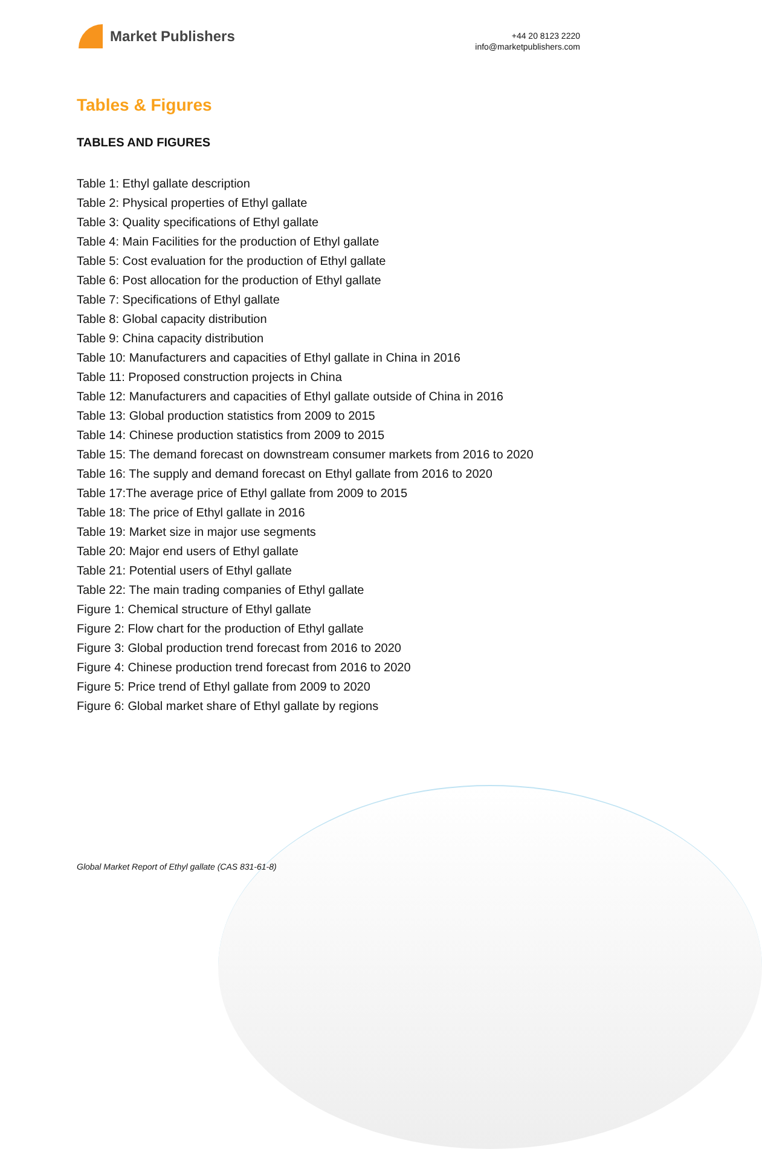Market Publishers
+44 20 8123 2220
info@marketpublishers.com
Tables & Figures
TABLES AND FIGURES
Table 1: Ethyl gallate description
Table 2: Physical properties of Ethyl gallate
Table 3: Quality specifications of Ethyl gallate
Table 4: Main Facilities for the production of Ethyl gallate
Table 5: Cost evaluation for the production of Ethyl gallate
Table 6: Post allocation for the production of Ethyl gallate
Table 7: Specifications of Ethyl gallate
Table 8: Global capacity distribution
Table 9: China capacity distribution
Table 10: Manufacturers and capacities of Ethyl gallate in China in 2016
Table 11: Proposed construction projects in China
Table 12: Manufacturers and capacities of Ethyl gallate outside of China in 2016
Table 13: Global production statistics from 2009 to 2015
Table 14: Chinese production statistics from 2009 to 2015
Table 15: The demand forecast on downstream consumer markets from 2016 to 2020
Table 16: The supply and demand forecast on Ethyl gallate from 2016 to 2020
Table 17:The average price of Ethyl gallate from 2009 to 2015
Table 18: The price of Ethyl gallate in 2016
Table 19: Market size in major use segments
Table 20: Major end users of Ethyl gallate
Table 21: Potential users of Ethyl gallate
Table 22: The main trading companies of Ethyl gallate
Figure 1: Chemical structure of Ethyl gallate
Figure 2: Flow chart for the production of Ethyl gallate
Figure 3: Global production trend forecast from 2016 to 2020
Figure 4: Chinese production trend forecast from 2016 to 2020
Figure 5: Price trend of Ethyl gallate from 2009 to 2020
Figure 6: Global market share of Ethyl gallate by regions
Global Market Report of Ethyl gallate (CAS 831-61-8)